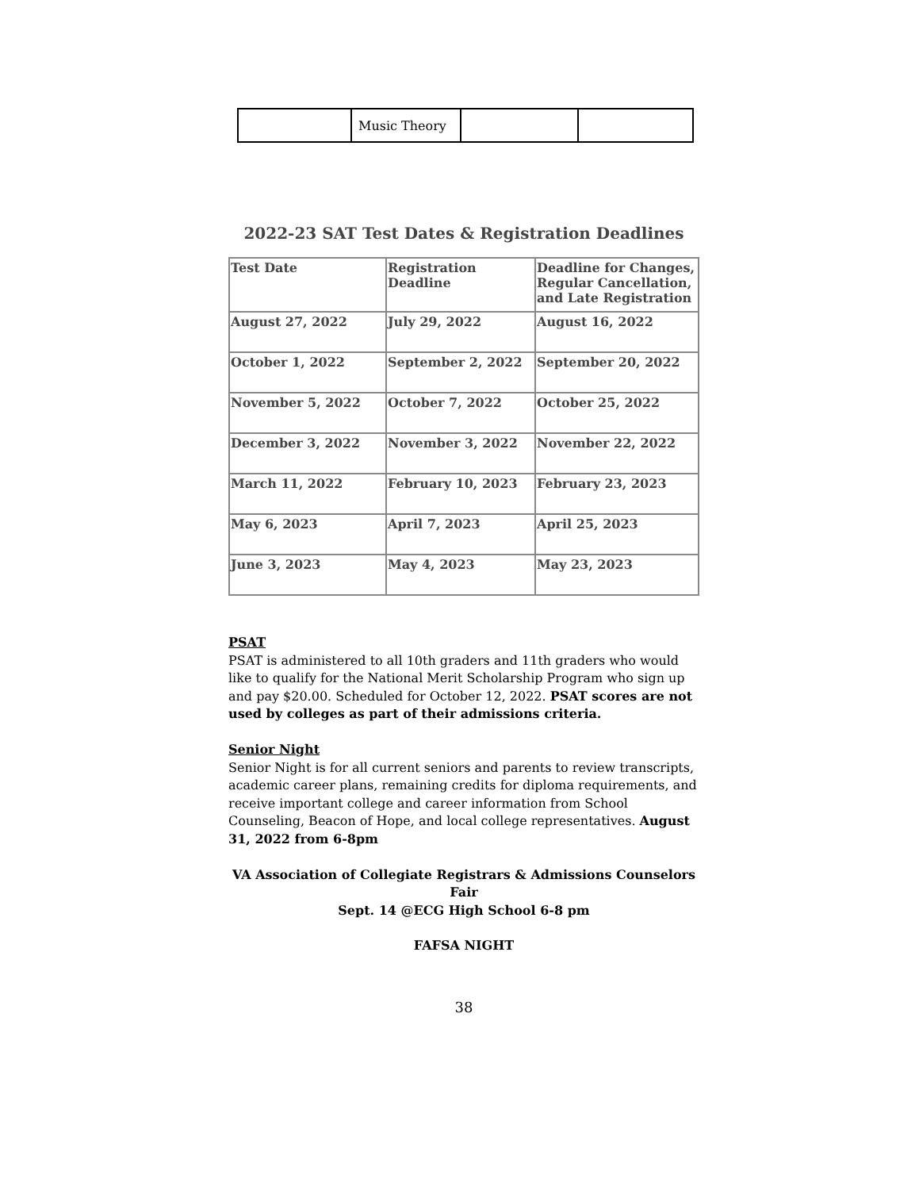| | Music Theory | | |
2022-23 SAT Test Dates & Registration Deadlines
| Test Date | Registration Deadline | Deadline for Changes, Regular Cancellation, and Late Registration |
| --- | --- | --- |
| August 27, 2022 | July 29, 2022 | August 16, 2022 |
| October 1, 2022 | September 2, 2022 | September 20, 2022 |
| November 5, 2022 | October 7, 2022 | October 25, 2022 |
| December 3, 2022 | November 3, 2022 | November 22, 2022 |
| March 11, 2022 | February 10, 2023 | February 23, 2023 |
| May 6, 2023 | April 7, 2023 | April 25, 2023 |
| June 3, 2023 | May 4, 2023 | May 23, 2023 |
PSAT
PSAT is administered to all 10th graders and 11th graders who would like to qualify for the National Merit Scholarship Program who sign up and pay $20.00. Scheduled for October 12, 2022. PSAT scores are not used by colleges as part of their admissions criteria.
Senior Night
Senior Night is for all current seniors and parents to review transcripts, academic career plans, remaining credits for diploma requirements, and receive important college and career information from School Counseling, Beacon of Hope, and local college representatives. August 31, 2022 from 6-8pm
VA Association of Collegiate Registrars & Admissions Counselors Fair
Sept. 14 @ECG High School 6-8 pm
FAFSA NIGHT
38